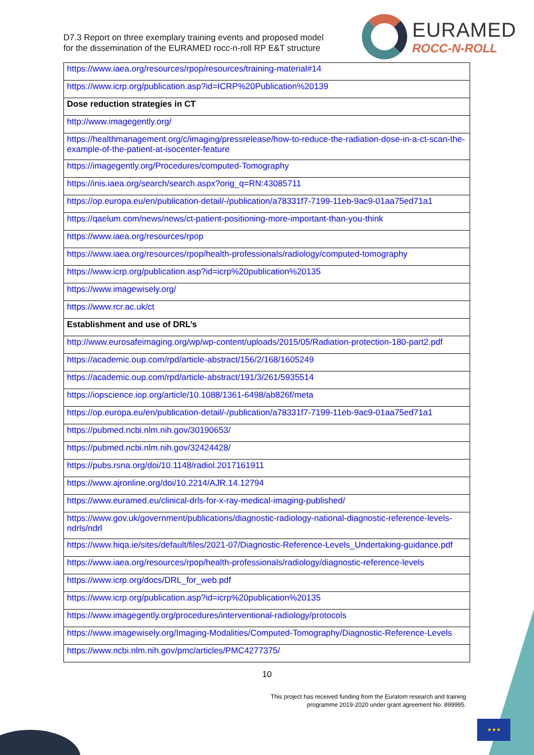D7.3 Report on three exemplary training events and proposed model
for the dissemination of the EURAMED rocc-n-roll RP E&T structure
EURAMED
ROCC-N-ROLL
| https://www.iaea.org/resources/rpop/resources/training-material#14 |
| https://www.icrp.org/publication.asp?id=ICRP%20Publication%20139 |
| Dose reduction strategies in CT |
| http://www.imagegently.org/ |
| https://healthmanagement.org/c/imaging/pressrelease/how-to-reduce-the-radiation-dose-in-a-ct-scan-the-example-of-the-patient-at-isocenter-feature |
| https://imagegently.org/Procedures/computed-Tomography |
| https://inis.iaea.org/search/search.aspx?orig_q=RN:43085711 |
| https://op.europa.eu/en/publication-detail/-/publication/a78331f7-7199-11eb-9ac9-01aa75ed71a1 |
| https://qaelum.com/news/news/ct-patient-positioning-more-important-than-you-think |
| https://www.iaea.org/resources/rpop |
| https://www.iaea.org/resources/rpop/health-professionals/radiology/computed-tomography |
| https://www.icrp.org/publication.asp?id=icrp%20publication%20135 |
| https://www.imagewisely.org/ |
| https://www.rcr.ac.uk/ct |
| Establishment and use of DRL’s |
| http://www.eurosafeimaging.org/wp/wp-content/uploads/2015/05/Radiation-protection-180-part2.pdf |
| https://academic.oup.com/rpd/article-abstract/156/2/168/1605249 |
| https://academic.oup.com/rpd/article-abstract/191/3/261/5935514 |
| https://iopscience.iop.org/article/10.1088/1361-6498/ab826f/meta |
| https://op.europa.eu/en/publication-detail/-/publication/a78331f7-7199-11eb-9ac9-01aa75ed71a1 |
| https://pubmed.ncbi.nlm.nih.gov/30190653/ |
| https://pubmed.ncbi.nlm.nih.gov/32424428/ |
| https://pubs.rsna.org/doi/10.1148/radiol.2017161911 |
| https://www.ajronline.org/doi/10.2214/AJR.14.12794 |
| https://www.euramed.eu/clinical-drls-for-x-ray-medical-imaging-published/ |
| https://www.gov.uk/government/publications/diagnostic-radiology-national-diagnostic-reference-levels-ndrls/ndrl |
| https://www.hiqa.ie/sites/default/files/2021-07/Diagnostic-Reference-Levels_Undertaking-guidance.pdf |
| https://www.iaea.org/resources/rpop/health-professionals/radiology/diagnostic-reference-levels |
| https://www.icrp.org/docs/DRL_for_web.pdf |
| https://www.icrp.org/publication.asp?id=icrp%20publication%20135 |
| https://www.imagegently.org/procedures/interventional-radiology/protocols |
| https://www.imagewisely.org/Imaging-Modalities/Computed-Tomography/Diagnostic-Reference-Levels |
| https://www.ncbi.nlm.nih.gov/pmc/articles/PMC4277375/ |
10
This project has received funding from the Euratom research and training
programme 2019-2020 under grant agreement No. 899995.
★★★